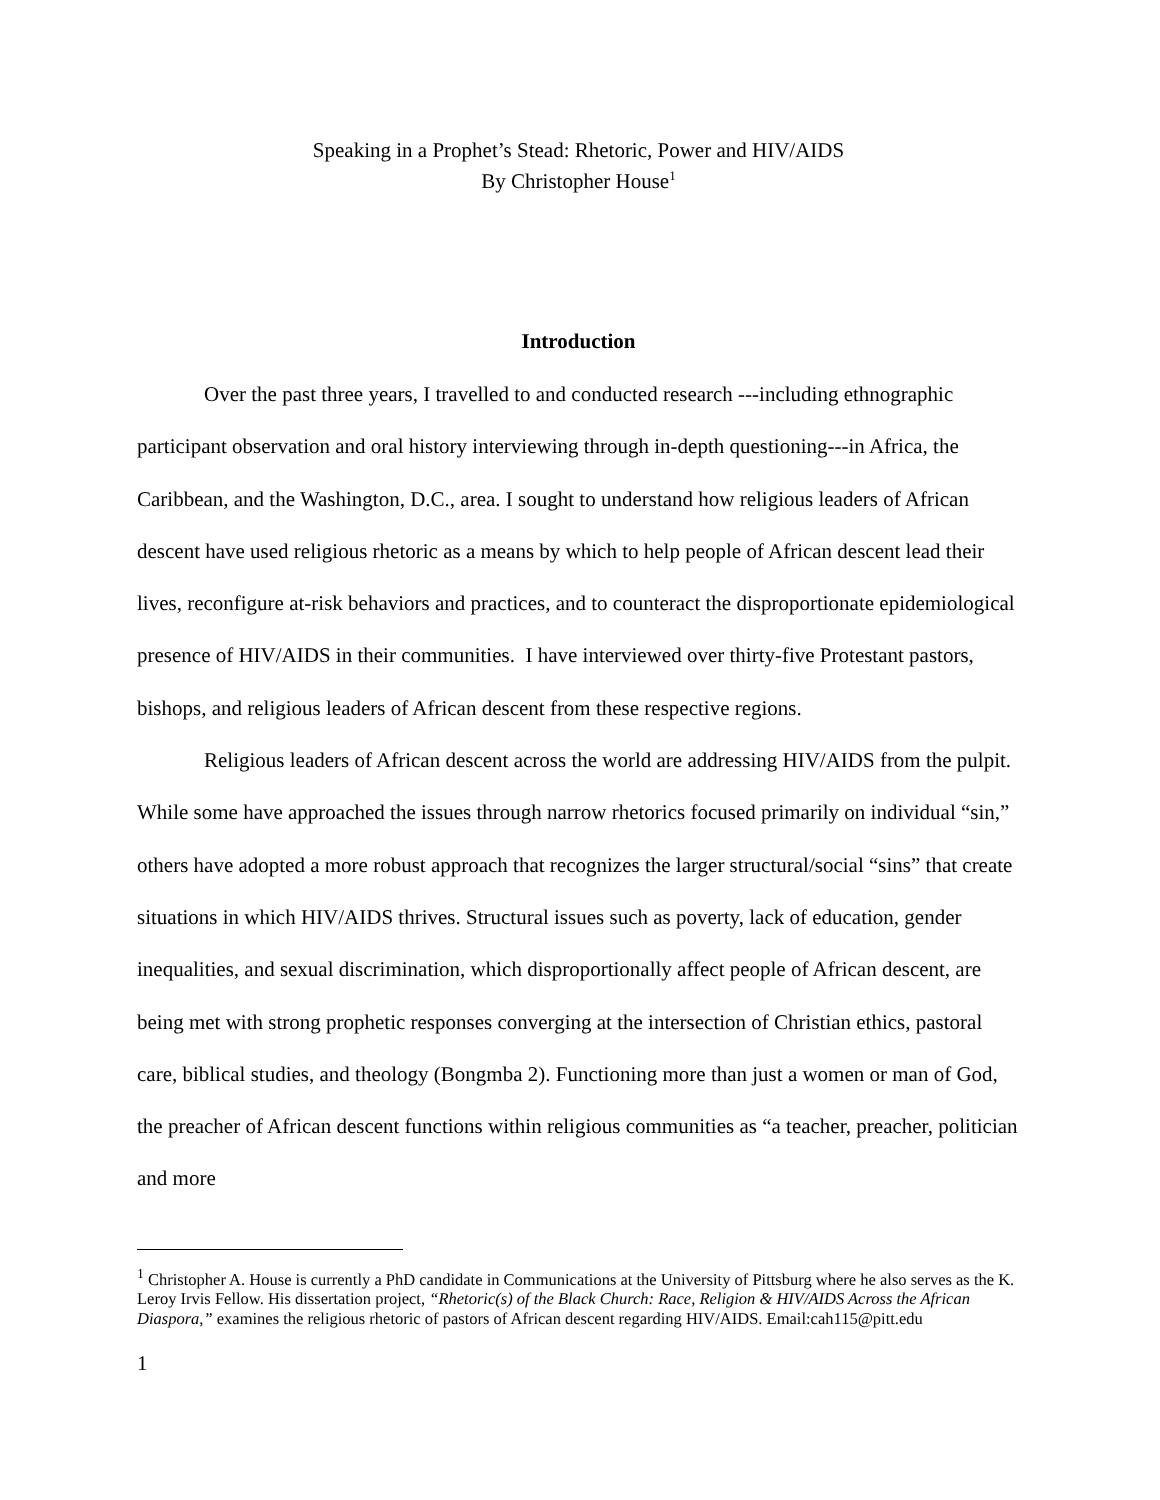Speaking in a Prophet’s Stead: Rhetoric, Power and HIV/AIDS
By Christopher House<sup>1</sup>
Introduction
Over the past three years, I travelled to and conducted research ---including ethnographic participant observation and oral history interviewing through in-depth questioning---in Africa, the Caribbean, and the Washington, D.C., area. I sought to understand how religious leaders of African descent have used religious rhetoric as a means by which to help people of African descent lead their lives, reconfigure at-risk behaviors and practices, and to counteract the disproportionate epidemiological presence of HIV/AIDS in their communities. I have interviewed over thirty-five Protestant pastors, bishops, and religious leaders of African descent from these respective regions.
Religious leaders of African descent across the world are addressing HIV/AIDS from the pulpit. While some have approached the issues through narrow rhetorics focused primarily on individual “sin,” others have adopted a more robust approach that recognizes the larger structural/social “sins” that create situations in which HIV/AIDS thrives. Structural issues such as poverty, lack of education, gender inequalities, and sexual discrimination, which disproportionally affect people of African descent, are being met with strong prophetic responses converging at the intersection of Christian ethics, pastoral care, biblical studies, and theology (Bongmba 2). Functioning more than just a women or man of God, the preacher of African descent functions within religious communities as “a teacher, preacher, politician and more
<sup>1</sup> Christopher A. House is currently a PhD candidate in Communications at the University of Pittsburg where he also serves as the K. Leroy Irvis Fellow. His dissertation project, “Rhetoric(s) of the Black Church: Race, Religion & HIV/AIDS Across the African Diaspora,” examines the religious rhetoric of pastors of African descent regarding HIV/AIDS. Email:cah115@pitt.edu
1